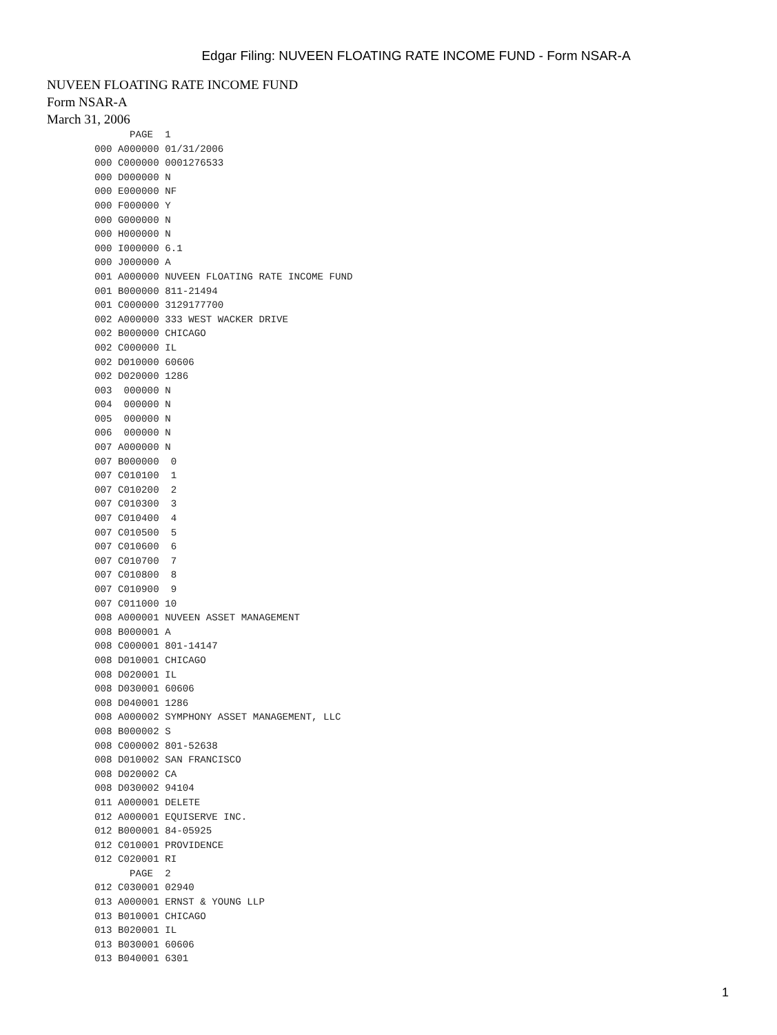Edgar Filing: NUVEEN FLOATING RATE INCOME FUND - Form NSAR-A
NUVEEN FLOATING RATE INCOME FUND
Form NSAR-A
March 31, 2006
      PAGE  1
000 A000000 01/31/2006
000 C000000 0001276533
000 D000000 N
000 E000000 NF
000 F000000 Y
000 G000000 N
000 H000000 N
000 I000000 6.1
000 J000000 A
001 A000000 NUVEEN FLOATING RATE INCOME FUND
001 B000000 811-21494
001 C000000 3129177700
002 A000000 333 WEST WACKER DRIVE
002 B000000 CHICAGO
002 C000000 IL
002 D010000 60606
002 D020000 1286
003  000000 N
004  000000 N
005  000000 N
006  000000 N
007 A000000 N
007 B000000  0
007 C010100  1
007 C010200  2
007 C010300  3
007 C010400  4
007 C010500  5
007 C010600  6
007 C010700  7
007 C010800  8
007 C010900  9
007 C011000 10
008 A000001 NUVEEN ASSET MANAGEMENT
008 B000001 A
008 C000001 801-14147
008 D010001 CHICAGO
008 D020001 IL
008 D030001 60606
008 D040001 1286
008 A000002 SYMPHONY ASSET MANAGEMENT, LLC
008 B000002 S
008 C000002 801-52638
008 D010002 SAN FRANCISCO
008 D020002 CA
008 D030002 94104
011 A000001 DELETE
012 A000001 EQUISERVE INC.
012 B000001 84-05925
012 C010001 PROVIDENCE
012 C020001 RI
      PAGE  2
012 C030001 02940
013 A000001 ERNST & YOUNG LLP
013 B010001 CHICAGO
013 B020001 IL
013 B030001 60606
013 B040001 6301
1